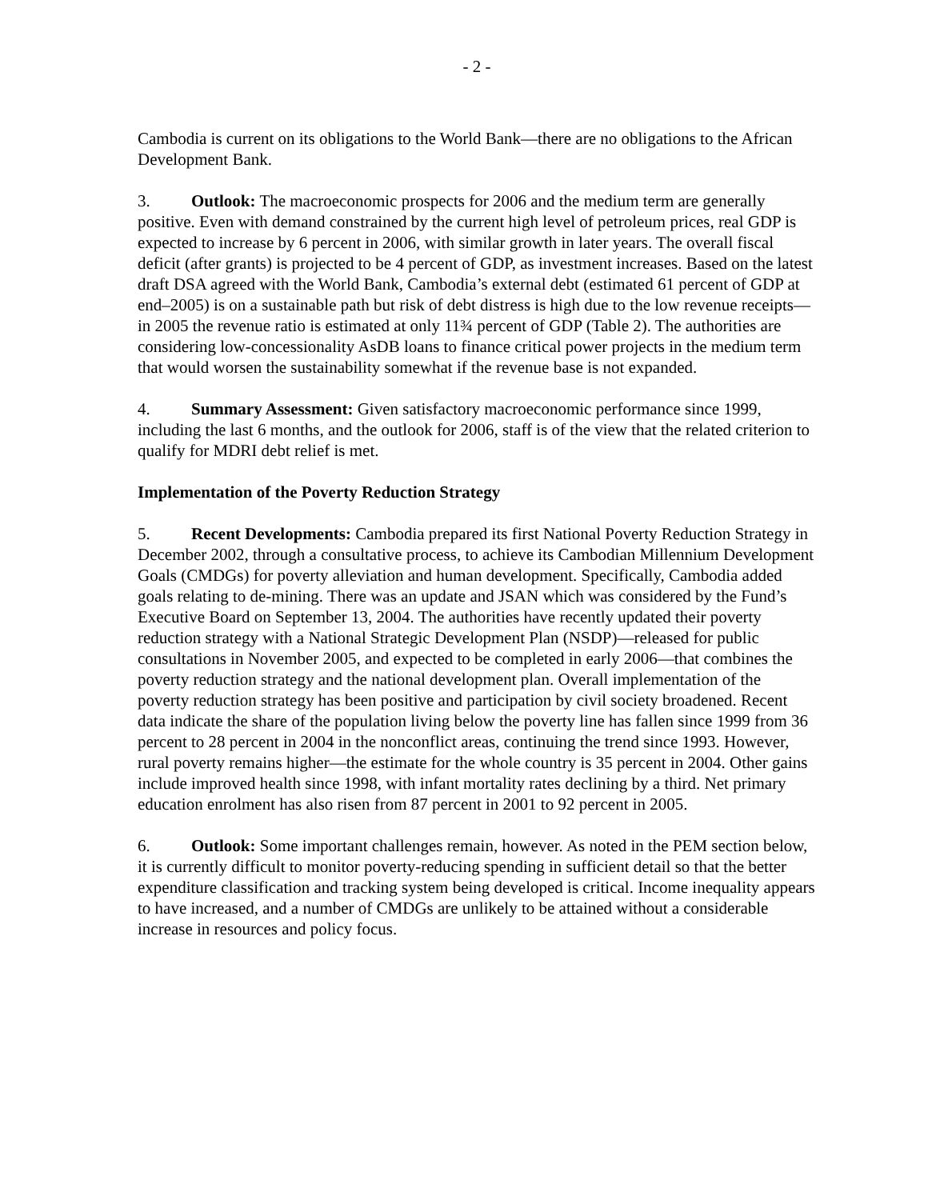- 2 -
Cambodia is current on its obligations to the World Bank—there are no obligations to the African Development Bank.
3. Outlook: The macroeconomic prospects for 2006 and the medium term are generally positive. Even with demand constrained by the current high level of petroleum prices, real GDP is expected to increase by 6 percent in 2006, with similar growth in later years. The overall fiscal deficit (after grants) is projected to be 4 percent of GDP, as investment increases. Based on the latest draft DSA agreed with the World Bank, Cambodia’s external debt (estimated 61 percent of GDP at end–2005) is on a sustainable path but risk of debt distress is high due to the low revenue receipts—in 2005 the revenue ratio is estimated at only 11¾ percent of GDP (Table 2). The authorities are considering low-concessionality AsDB loans to finance critical power projects in the medium term that would worsen the sustainability somewhat if the revenue base is not expanded.
4. Summary Assessment: Given satisfactory macroeconomic performance since 1999, including the last 6 months, and the outlook for 2006, staff is of the view that the related criterion to qualify for MDRI debt relief is met.
Implementation of the Poverty Reduction Strategy
5. Recent Developments: Cambodia prepared its first National Poverty Reduction Strategy in December 2002, through a consultative process, to achieve its Cambodian Millennium Development Goals (CMDGs) for poverty alleviation and human development. Specifically, Cambodia added goals relating to de-mining. There was an update and JSAN which was considered by the Fund’s Executive Board on September 13, 2004. The authorities have recently updated their poverty reduction strategy with a National Strategic Development Plan (NSDP)—released for public consultations in November 2005, and expected to be completed in early 2006—that combines the poverty reduction strategy and the national development plan. Overall implementation of the poverty reduction strategy has been positive and participation by civil society broadened. Recent data indicate the share of the population living below the poverty line has fallen since 1999 from 36 percent to 28 percent in 2004 in the nonconflict areas, continuing the trend since 1993. However, rural poverty remains higher—the estimate for the whole country is 35 percent in 2004. Other gains include improved health since 1998, with infant mortality rates declining by a third. Net primary education enrolment has also risen from 87 percent in 2001 to 92 percent in 2005.
6. Outlook: Some important challenges remain, however. As noted in the PEM section below, it is currently difficult to monitor poverty-reducing spending in sufficient detail so that the better expenditure classification and tracking system being developed is critical. Income inequality appears to have increased, and a number of CMDGs are unlikely to be attained without a considerable increase in resources and policy focus.